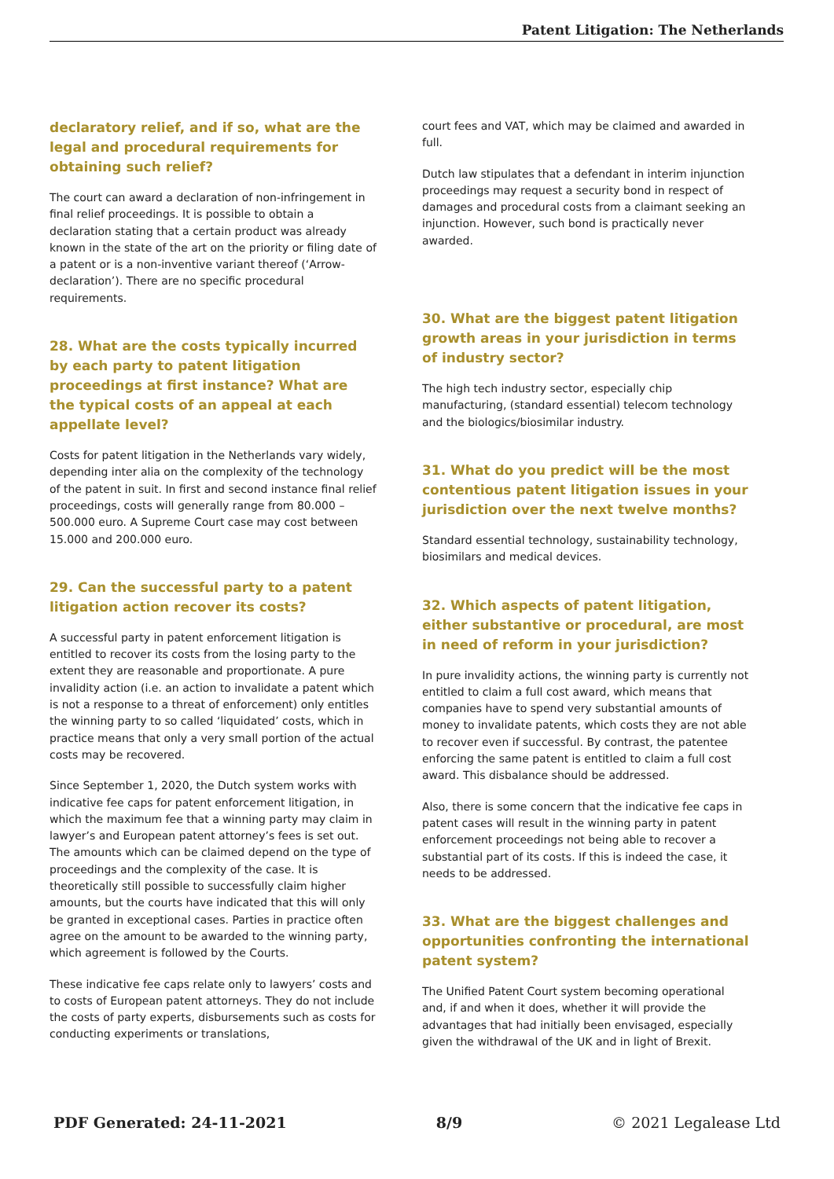Patent Litigation: The Netherlands
declaratory relief, and if so, what are the legal and procedural requirements for obtaining such relief?
The court can award a declaration of non-infringement in final relief proceedings. It is possible to obtain a declaration stating that a certain product was already known in the state of the art on the priority or filing date of a patent or is a non-inventive variant thereof (‘Arrow-declaration’). There are no specific procedural requirements.
28. What are the costs typically incurred by each party to patent litigation proceedings at first instance? What are the typical costs of an appeal at each appellate level?
Costs for patent litigation in the Netherlands vary widely, depending inter alia on the complexity of the technology of the patent in suit. In first and second instance final relief proceedings, costs will generally range from 80.000 – 500.000 euro. A Supreme Court case may cost between 15.000 and 200.000 euro.
29. Can the successful party to a patent litigation action recover its costs?
A successful party in patent enforcement litigation is entitled to recover its costs from the losing party to the extent they are reasonable and proportionate. A pure invalidity action (i.e. an action to invalidate a patent which is not a response to a threat of enforcement) only entitles the winning party to so called ‘liquidated’ costs, which in practice means that only a very small portion of the actual costs may be recovered.
Since September 1, 2020, the Dutch system works with indicative fee caps for patent enforcement litigation, in which the maximum fee that a winning party may claim in lawyer’s and European patent attorney’s fees is set out. The amounts which can be claimed depend on the type of proceedings and the complexity of the case. It is theoretically still possible to successfully claim higher amounts, but the courts have indicated that this will only be granted in exceptional cases. Parties in practice often agree on the amount to be awarded to the winning party, which agreement is followed by the Courts.
These indicative fee caps relate only to lawyers’ costs and to costs of European patent attorneys. They do not include the costs of party experts, disbursements such as costs for conducting experiments or translations,
court fees and VAT, which may be claimed and awarded in full.
Dutch law stipulates that a defendant in interim injunction proceedings may request a security bond in respect of damages and procedural costs from a claimant seeking an injunction. However, such bond is practically never awarded.
30. What are the biggest patent litigation growth areas in your jurisdiction in terms of industry sector?
The high tech industry sector, especially chip manufacturing, (standard essential) telecom technology and the biologics/biosimilar industry.
31. What do you predict will be the most contentious patent litigation issues in your jurisdiction over the next twelve months?
Standard essential technology, sustainability technology, biosimilars and medical devices.
32. Which aspects of patent litigation, either substantive or procedural, are most in need of reform in your jurisdiction?
In pure invalidity actions, the winning party is currently not entitled to claim a full cost award, which means that companies have to spend very substantial amounts of money to invalidate patents, which costs they are not able to recover even if successful. By contrast, the patentee enforcing the same patent is entitled to claim a full cost award. This disbalance should be addressed.
Also, there is some concern that the indicative fee caps in patent cases will result in the winning party in patent enforcement proceedings not being able to recover a substantial part of its costs. If this is indeed the case, it needs to be addressed.
33. What are the biggest challenges and opportunities confronting the international patent system?
The Unified Patent Court system becoming operational and, if and when it does, whether it will provide the advantages that had initially been envisaged, especially given the withdrawal of the UK and in light of Brexit.
PDF Generated: 24-11-2021 8/9 © 2021 Legalease Ltd